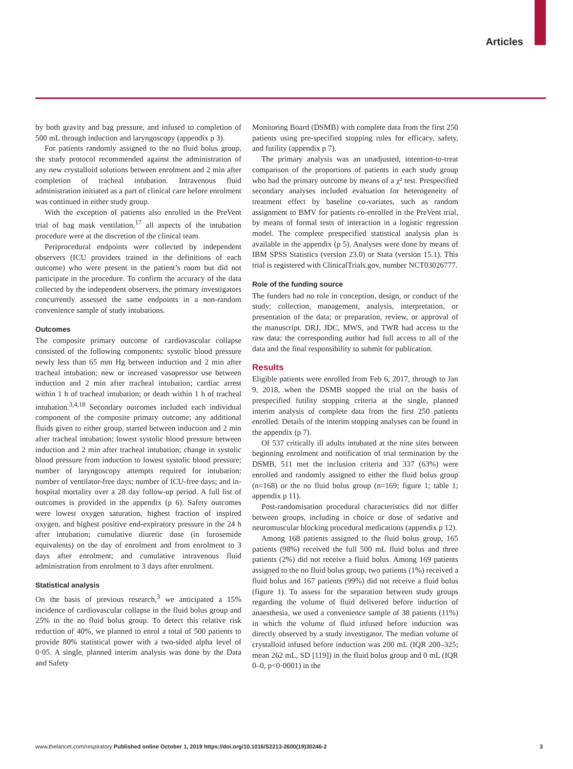Articles
by both gravity and bag pressure, and infused to completion of 500 mL through induction and laryngoscopy (appendix p 3).
For patients randomly assigned to the no fluid bolus group, the study protocol recommended against the administration of any new crystalloid solutions between enrolment and 2 min after completion of tracheal intubation. Intravenous fluid administration initiated as a part of clinical care before enrolment was continued in either study group.
With the exception of patients also enrolled in the PreVent trial of bag mask ventilation,<sup>17</sup> all aspects of the intubation procedure were at the discretion of the clinical team.
Periprocedural endpoints were collected by independent observers (ICU providers trained in the definitions of each outcome) who were present in the patient’s room but did not participate in the procedure. To confirm the accuracy of the data collected by the independent observers, the primary investigators concurrently assessed the same endpoints in a non-random convenience sample of study intubations.
Outcomes
The composite primary outcome of cardiovascular collapse consisted of the following components: systolic blood pressure newly less than 65 mm Hg between induction and 2 min after tracheal intubation; new or increased vasopressor use between induction and 2 min after tracheal intubation; cardiac arrest within 1 h of tracheal intubation; or death within 1 h of tracheal intubation.<sup>3,4,18</sup> Secondary outcomes included each individual component of the composite primary outcome; any additional fluids given to either group, started between induction and 2 min after tracheal intubation; lowest systolic blood pressure between induction and 2 min after tracheal intubation; change in systolic blood pressure from induction to lowest systolic blood pressure; number of laryngoscopy attempts required for intubation; number of ventilator-free days; number of ICU-free days; and in-hospital mortality over a 28 day follow-up period. A full list of outcomes is provided in the appendix (p 6). Safety outcomes were lowest oxygen saturation, highest fraction of inspired oxygen, and highest positive end-expiratory pressure in the 24 h after intubation; cumulative diuretic dose (in furosemide equivalents) on the day of enrolment and from enrolment to 3 days after enrolment; and cumulative intravenous fluid administration from enrolment to 3 days after enrolment.
Statistical analysis
On the basis of previous research,<sup>3</sup> we anticipated a 15% incidence of cardiovascular collapse in the fluid bolus group and 25% in the no fluid bolus group. To detect this relative risk reduction of 40%, we planned to enrol a total of 500 patients to provide 80% statistical power with a two-sided alpha level of 0·05. A single, planned interim analysis was done by the Data and Safety
Monitoring Board (DSMB) with complete data from the first 250 patients using pre-specified stopping rules for efficacy, safety, and futility (appendix p 7).
The primary analysis was an unadjusted, intention-to-treat comparison of the proportions of patients in each study group who had the primary outcome by means of a χ² test. Prespecified secondary analyses included evaluation for heterogeneity of treatment effect by baseline co-variates, such as random assignment to BMV for patients co-enrolled in the PreVent trial, by means of formal tests of interaction in a logistic regression model. The complete prespecified statistical analysis plan is available in the appendix (p 5). Analyses were done by means of IBM SPSS Statistics (version 23.0) or Stata (version 15.1). This trial is registered with ClinicalTrials.gov, number NCT03026777.
Role of the funding source
The funders had no role in conception, design, or conduct of the study; collection, management, analysis, interpretation, or presentation of the data; or preparation, review, or approval of the manuscript. DRJ, JDC, MWS, and TWR had access to the raw data; the corresponding author had full access to all of the data and the final responsibility to submit for publication.
Results
Eligible patients were enrolled from Feb 6, 2017, through to Jan 9, 2018, when the DSMB stopped the trial on the basis of prespecified futility stopping criteria at the single, planned interim analysis of complete data from the first 250 patients enrolled. Details of the interim stopping analyses can be found in the appendix (p 7).
Of 537 critically ill adults intubated at the nine sites between beginning enrolment and notification of trial termination by the DSMB, 511 met the inclusion criteria and 337 (63%) were enrolled and randomly assigned to either the fluid bolus group (n=168) or the no fluid bolus group (n=169; figure 1; table 1; appendix p 11).
Post-randomisation procedural characteristics did not differ between groups, including in choice or dose of sedative and neuromuscular blocking procedural medications (appendix p 12).
Among 168 patients assigned to the fluid bolus group, 165 patients (98%) received the full 500 mL fluid bolus and three patients (2%) did not receive a fluid bolus. Among 169 patients assigned to the no fluid bolus group, two patients (1%) received a fluid bolus and 167 patients (99%) did not receive a fluid bolus (figure 1). To assess for the separation between study groups regarding the volume of fluid delivered before induction of anaesthesia, we used a convenience sample of 38 patients (11%) in which the volume of fluid infused before induction was directly observed by a study investigator. The median volume of crystalloid infused before induction was 200 mL (IQR 200–325; mean 262 mL, SD [119]) in the fluid bolus group and 0 mL (IQR 0–0, p<0·0001) in the
www.thelancet.com/respiratory Published online October 1, 2019 https://doi.org/10.1016/S2213-2600(19)30246-2 3